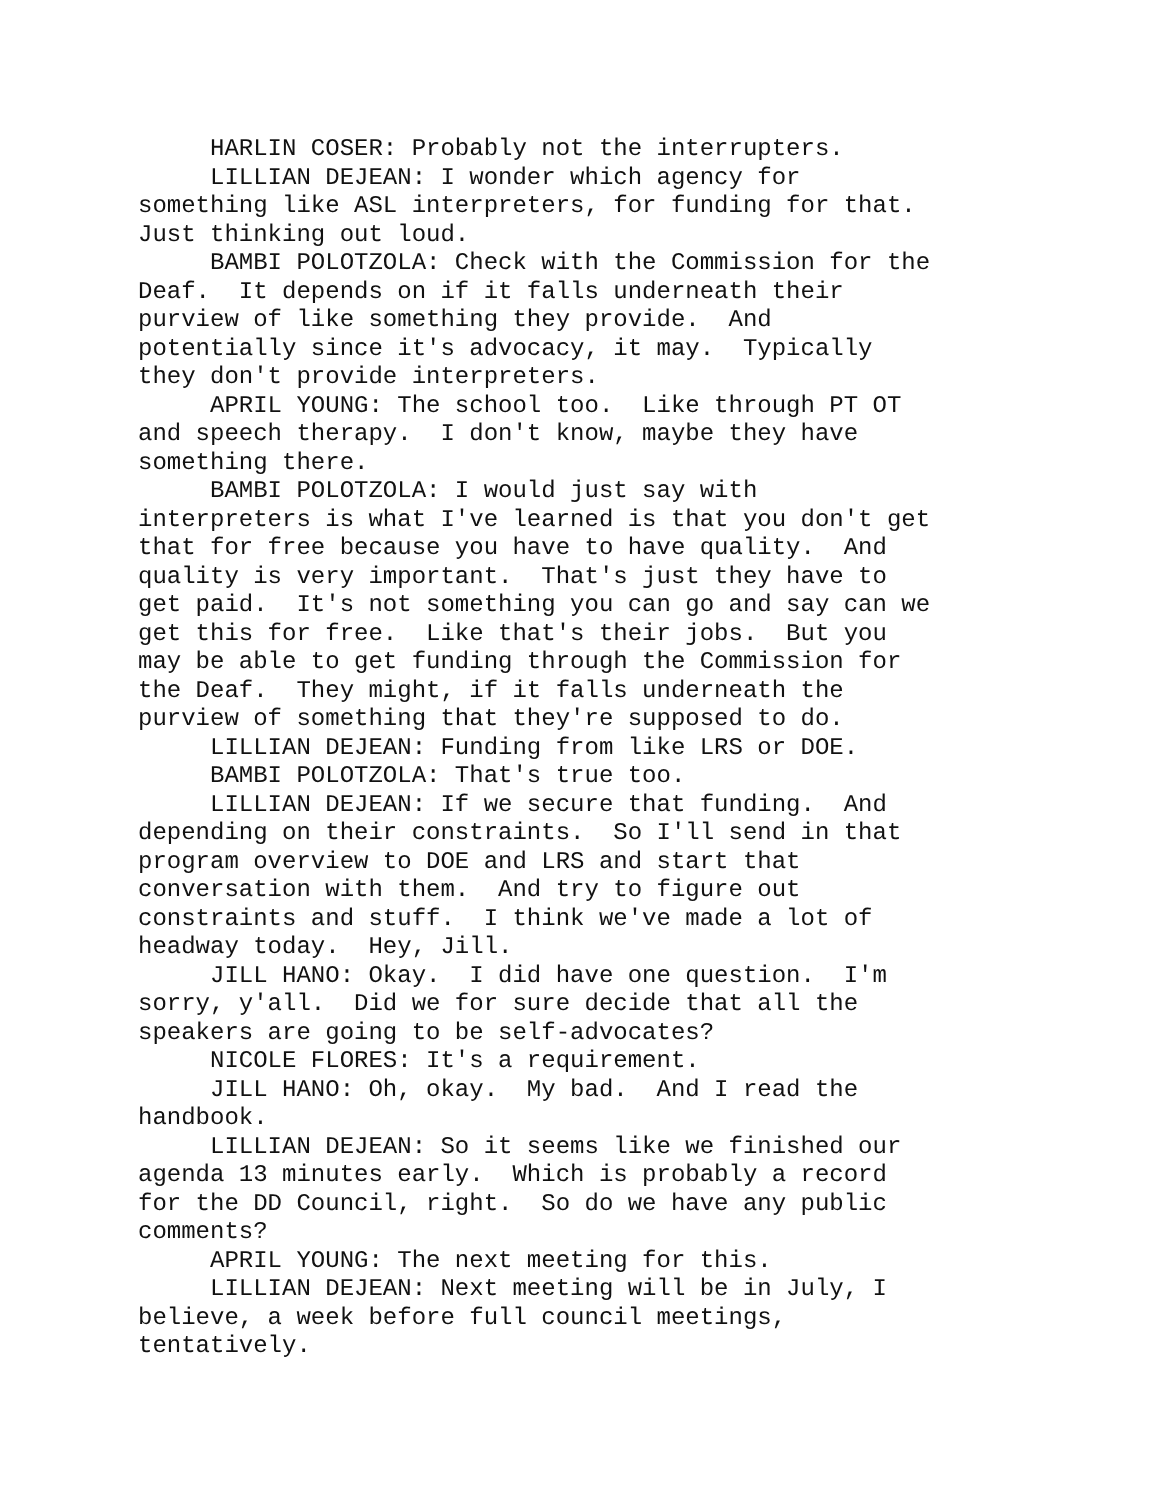HARLIN COSER: Probably not the interrupters. LILLIAN DEJEAN: I wonder which agency for something like ASL interpreters, for funding for that. Just thinking out loud. BAMBI POLOTZOLA: Check with the Commission for the Deaf. It depends on if it falls underneath their purview of like something they provide. And potentially since it's advocacy, it may. Typically they don't provide interpreters. APRIL YOUNG: The school too. Like through PT OT and speech therapy. I don't know, maybe they have something there. BAMBI POLOTZOLA: I would just say with interpreters is what I've learned is that you don't get that for free because you have to have quality. And quality is very important. That's just they have to get paid. It's not something you can go and say can we get this for free. Like that's their jobs. But you may be able to get funding through the Commission for the Deaf. They might, if it falls underneath the purview of something that they're supposed to do. LILLIAN DEJEAN: Funding from like LRS or DOE. BAMBI POLOTZOLA: That's true too. LILLIAN DEJEAN: If we secure that funding. And depending on their constraints. So I'll send in that program overview to DOE and LRS and start that conversation with them. And try to figure out constraints and stuff. I think we've made a lot of headway today. Hey, Jill. JILL HANO: Okay. I did have one question. I'm sorry, y'all. Did we for sure decide that all the speakers are going to be self-advocates? NICOLE FLORES: It's a requirement. JILL HANO: Oh, okay. My bad. And I read the handbook. LILLIAN DEJEAN: So it seems like we finished our agenda 13 minutes early. Which is probably a record for the DD Council, right. So do we have any public comments? APRIL YOUNG: The next meeting for this. LILLIAN DEJEAN: Next meeting will be in July, I believe, a week before full council meetings, tentatively.